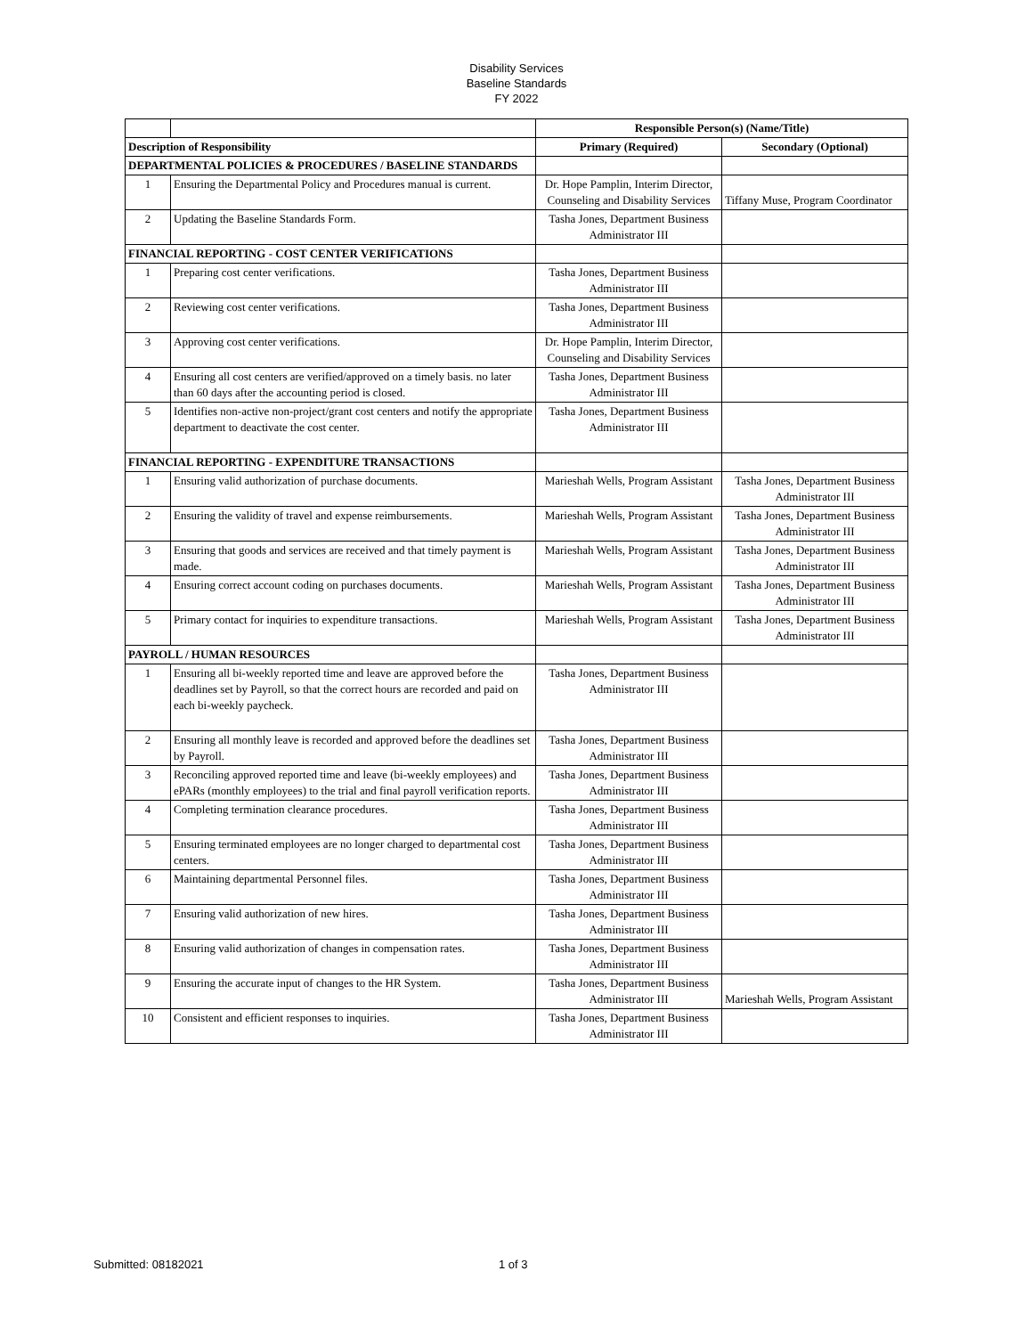Disability Services
Baseline Standards
FY 2022
| | | Responsible Person(s) (Name/Title) | |
| Description of Responsibility | | Primary (Required) | Secondary (Optional) |
| DEPARTMENTAL POLICIES & PROCEDURES / BASELINE STANDARDS | | | |
| 1 | Ensuring the Departmental Policy and Procedures manual is current. | Dr. Hope Pamplin, Interim Director, Counseling and Disability Services | Tiffany Muse, Program Coordinator |
| 2 | Updating the Baseline Standards Form. | Tasha Jones, Department Business Administrator III | |
| FINANCIAL REPORTING - COST CENTER VERIFICATIONS | | | |
| 1 | Preparing cost center verifications. | Tasha Jones, Department Business Administrator III | |
| 2 | Reviewing cost center verifications. | Tasha Jones, Department Business Administrator III | |
| 3 | Approving cost center verifications. | Dr. Hope Pamplin, Interim Director, Counseling and Disability Services | |
| 4 | Ensuring all cost centers are verified/approved on a timely basis. no later than 60 days after the accounting period is closed. | Tasha Jones, Department Business Administrator III | |
| 5 | Identifies non-active non-project/grant cost centers and notify the appropriate department to deactivate the cost center. | Tasha Jones, Department Business Administrator III | |
| FINANCIAL REPORTING - EXPENDITURE TRANSACTIONS | | | |
| 1 | Ensuring valid authorization of purchase documents. | Marieshah Wells, Program Assistant | Tasha Jones, Department Business Administrator III |
| 2 | Ensuring the validity of travel and expense reimbursements. | Marieshah Wells, Program Assistant | Tasha Jones, Department Business Administrator III |
| 3 | Ensuring that goods and services are received and that timely payment is made. | Marieshah Wells, Program Assistant | Tasha Jones, Department Business Administrator III |
| 4 | Ensuring correct account coding on purchases documents. | Marieshah Wells, Program Assistant | Tasha Jones, Department Business Administrator III |
| 5 | Primary contact for inquiries to expenditure transactions. | Marieshah Wells, Program Assistant | Tasha Jones, Department Business Administrator III |
| PAYROLL / HUMAN RESOURCES | | | |
| 1 | Ensuring all bi-weekly reported time and leave are approved before the deadlines set by Payroll, so that the correct hours are recorded and paid on each bi-weekly paycheck. | Tasha Jones, Department Business Administrator III | |
| 2 | Ensuring all monthly leave is recorded and approved before the deadlines set by Payroll. | Tasha Jones, Department Business Administrator III | |
| 3 | Reconciling approved reported time and leave (bi-weekly employees) and ePARs (monthly employees) to the trial and final payroll verification reports. | Tasha Jones, Department Business Administrator III | |
| 4 | Completing termination clearance procedures. | Tasha Jones, Department Business Administrator III | |
| 5 | Ensuring terminated employees are no longer charged to departmental cost centers. | Tasha Jones, Department Business Administrator III | |
| 6 | Maintaining departmental Personnel files. | Tasha Jones, Department Business Administrator III | |
| 7 | Ensuring valid authorization of new hires. | Tasha Jones, Department Business Administrator III | |
| 8 | Ensuring valid authorization of changes in compensation rates. | Tasha Jones, Department Business Administrator III | |
| 9 | Ensuring the accurate input of changes to the HR System. | Tasha Jones, Department Business Administrator III | Marieshah Wells, Program Assistant |
| 10 | Consistent and efficient responses to inquiries. | Tasha Jones, Department Business Administrator III | |
Submitted: 08182021 1 of 3